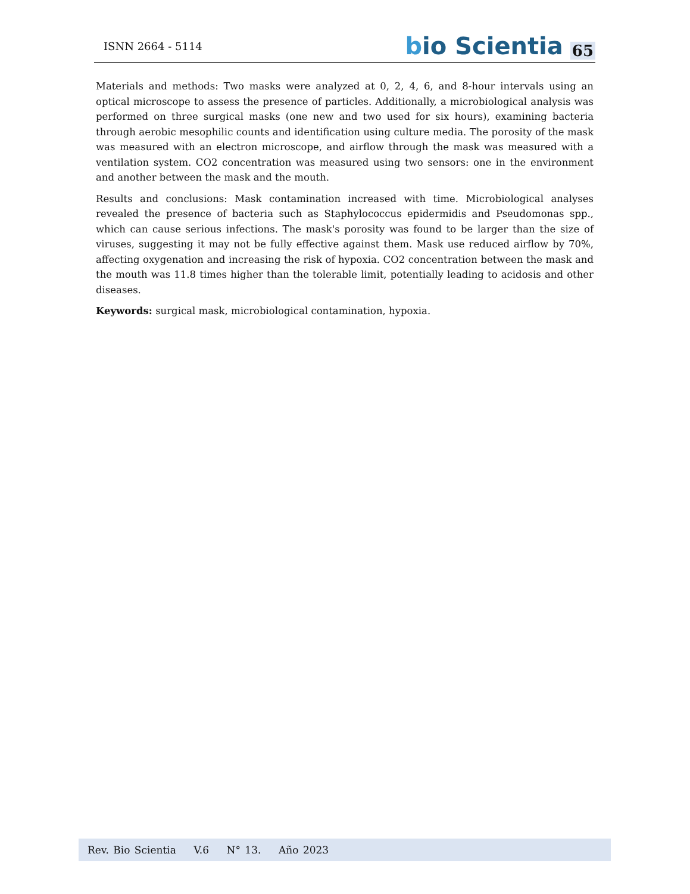ISNN 2664 - 5114
bio Scientia 65
Materials and methods: Two masks were analyzed at 0, 2, 4, 6, and 8-hour intervals using an optical microscope to assess the presence of particles. Additionally, a microbiological analysis was performed on three surgical masks (one new and two used for six hours), examining bacteria through aerobic mesophilic counts and identification using culture media. The porosity of the mask was measured with an electron microscope, and airflow through the mask was measured with a ventilation system. CO2 concentration was measured using two sensors: one in the environment and another between the mask and the mouth.
Results and conclusions: Mask contamination increased with time. Microbiological analyses revealed the presence of bacteria such as Staphylococcus epidermidis and Pseudomonas spp., which can cause serious infections. The mask's porosity was found to be larger than the size of viruses, suggesting it may not be fully effective against them. Mask use reduced airflow by 70%, affecting oxygenation and increasing the risk of hypoxia. CO2 concentration between the mask and the mouth was 11.8 times higher than the tolerable limit, potentially leading to acidosis and other diseases.
Keywords: surgical mask, microbiological contamination, hypoxia.
Rev. Bio Scientia V.6 N° 13. Año 2023